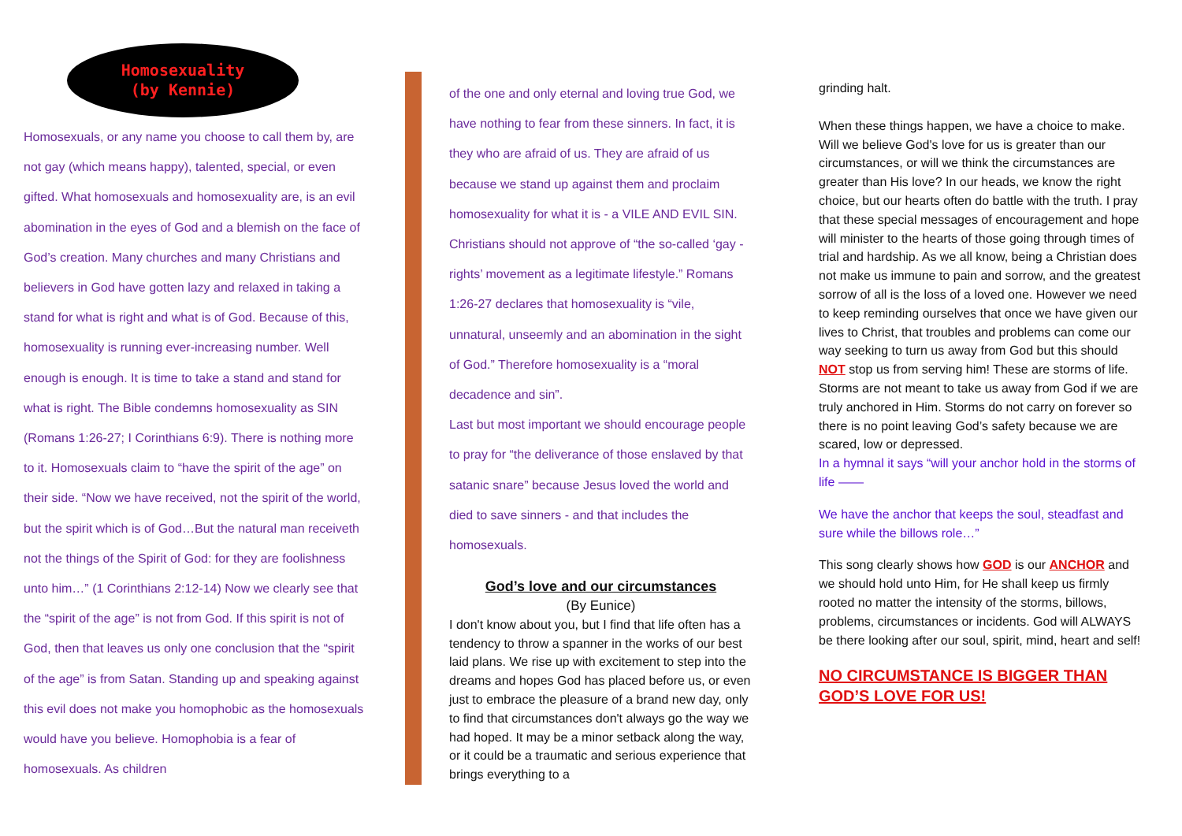Homosexuality
(by Kennie)
Homosexuals, or any name you choose to call them by, are not gay (which means happy), talented, special, or even gifted. What homosexuals and homosexuality are, is an evil abomination in the eyes of God and a blemish on the face of God’s creation. Many churches and many Christians and believers in God have gotten lazy and relaxed in taking a stand for what is right and what is of God. Because of this, homosexuality is running ever-increasing number. Well enough is enough. It is time to take a stand and stand for what is right. The Bible condemns homosexuality as SIN (Romans 1:26-27; I Corinthians 6:9). There is nothing more to it. Homosexuals claim to “have the spirit of the age” on their side. “Now we have received, not the spirit of the world, but the spirit which is of God…But the natural man receiveth not the things of the Spirit of God: for they are foolishness unto him…” (1 Corinthians 2:12-14) Now we clearly see that the “spirit of the age” is not from God. If this spirit is not of God, then that leaves us only one conclusion that the “spirit of the age” is from Satan. Standing up and speaking against this evil does not make you homophobic as the homosexuals would have you believe. Homophobia is a fear of homosexuals. As children
of the one and only eternal and loving true God, we have nothing to fear from these sinners. In fact, it is they who are afraid of us. They are afraid of us because we stand up against them and proclaim homosexuality for what it is - a VILE AND EVIL SIN. Christians should not approve of “the so-called ‘gay -rights’ movement as a legitimate lifestyle.” Romans 1:26-27 declares that homosexuality is “vile, unnatural, unseemly and an abomination in the sight of God.” Therefore homosexuality is a “moral decadence and sin”.
Last but most important we should encourage people to pray for “the deliverance of those enslaved by that satanic snare” because Jesus loved the world and died to save sinners - and that includes the homosexuals.
God’s love and our circumstances
(By Eunice)
I don't know about you, but I find that life often has a tendency to throw a spanner in the works of our best laid plans. We rise up with excitement to step into the dreams and hopes God has placed before us, or even just to embrace the pleasure of a brand new day, only to find that circumstances don't always go the way we had hoped. It may be a minor setback along the way, or it could be a traumatic and serious experience that brings everything to a
grinding halt.
When these things happen, we have a choice to make. Will we believe God's love for us is greater than our circumstances, or will we think the circumstances are greater than His love? In our heads, we know the right choice, but our hearts often do battle with the truth. I pray that these special messages of encouragement and hope will minister to the hearts of those going through times of trial and hardship. As we all know, being a Christian does not make us immune to pain and sorrow, and the greatest sorrow of all is the loss of a loved one. However we need to keep reminding ourselves that once we have given our lives to Christ, that troubles and problems can come our way seeking to turn us away from God but this should NOT stop us from serving him! These are storms of life. Storms are not meant to take us away from God if we are truly anchored in Him. Storms do not carry on forever so there is no point leaving God’s safety because we are scared, low or depressed.
In a hymnal it says “will your anchor hold in the storms of life ——
We have the anchor that keeps the soul, steadfast and sure while the billows role…”
This song clearly shows how GOD is our ANCHOR and we should hold unto Him, for He shall keep us firmly rooted no matter the intensity of the storms, billows, problems, circumstances or incidents. God will ALWAYS be there looking after our soul, spirit, mind, heart and self!
NO CIRCUMSTANCE IS BIGGER THAN GOD’S LOVE FOR US!